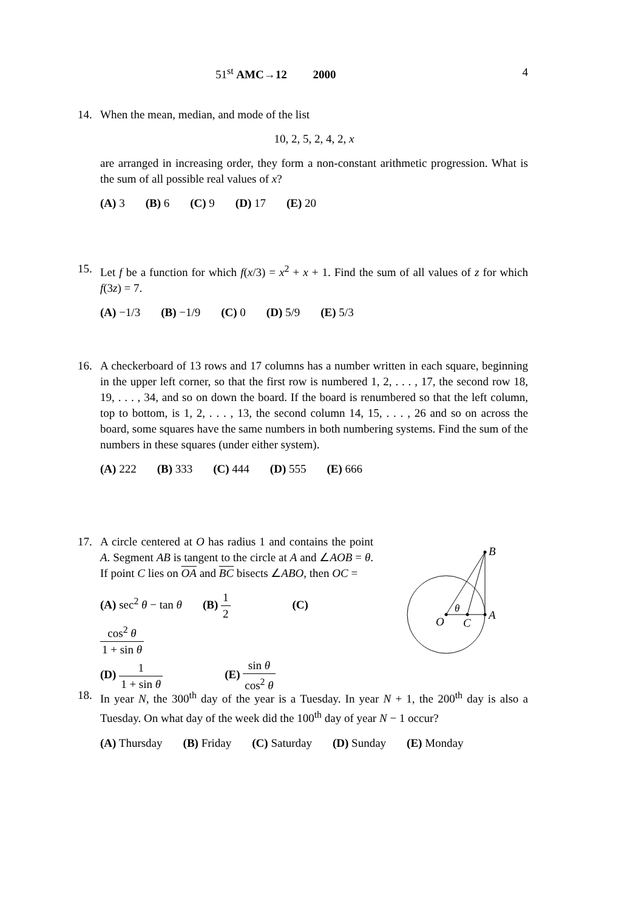51<sup>st</sup> AMC→12 2000 4
14.
When the mean, median, and mode of the list
10, 2, 5, 2, 4, 2, x
are arranged in increasing order, they form a non-constant arithmetic progression. What is the sum of all possible real values of x?
(A) 3 (B) 6 (C) 9 (D) 17 (E) 20
15.
Let f be a function for which f(x/3) = x<sup>2</sup> + x + 1. Find the sum of all values of z for which f(3z) = 7.
(A) −1/3 (B) −1/9 (C) 0 (D) 5/9 (E) 5/3
16.
A checkerboard of 13 rows and 17 columns has a number written in each square, beginning in the upper left corner, so that the first row is numbered 1, 2, . . . , 17, the second row 18, 19, . . . , 34, and so on down the board. If the board is renumbered so that the left column, top to bottom, is 1, 2, . . . , 13, the second column 14, 15, . . . , 26 and so on across the board, some squares have the same numbers in both numbering systems. Find the sum of the numbers in these squares (under either system).
(A) 222 (B) 333 (C) 444 (D) 555 (E) 666
17.
A circle centered at O has radius 1 and contains the point A. Segment AB is tangent to the circle at A and ∠AOB = θ. If point C lies on OA and BC bisects ∠ABO, then OC =
(A) sec<sup>2</sup> θ − tan θ (B) 1 2 (C) cos<sup>2</sup> θ 1 + sin θ
(D) 1 1 + sin θ (E) sin θ cos<sup>2</sup> θ
B
θ
O
C
A
18.
In year N, the 300<sup>th</sup> day of the year is a Tuesday. In year N + 1, the 200<sup>th</sup> day is also a Tuesday. On what day of the week did the 100<sup>th</sup> day of year N − 1 occur?
(A) Thursday (B) Friday (C) Saturday (D) Sunday (E) Monday